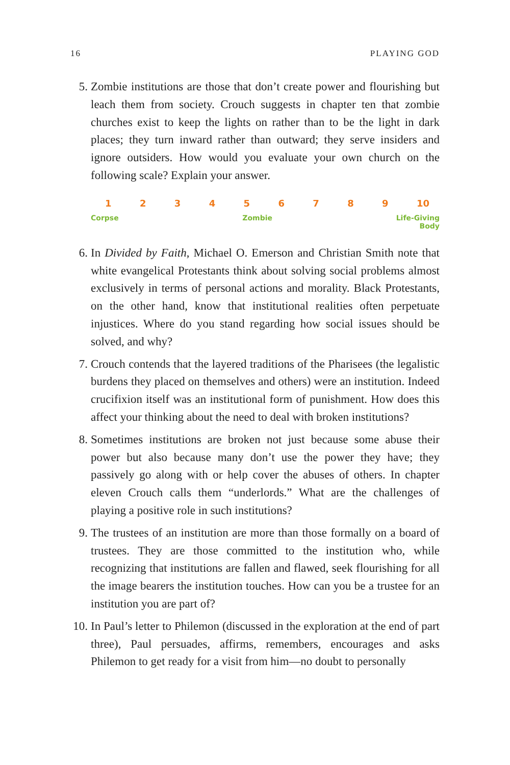16 PLAYING GOD
5. Zombie institutions are those that don’t create power and flourishing but leach them from society. Crouch suggests in chapter ten that zombie churches exist to keep the lights on rather than to be the light in dark places; they turn inward rather than outward; they serve insiders and ignore outsiders. How would you evaluate your own church on the following scale? Explain your answer.
123456789 10
Corpse Zombie Life-Giving
Body
6. In Divided by Faith, Michael O. Emerson and Christian Smith note that white evangelical Protestants think about solving social problems almost exclusively in terms of personal actions and morality. Black Protestants, on the other hand, know that institutional realities often perpetuate injustices. Where do you stand regarding how social issues should be solved, and why?
7. Crouch contends that the layered traditions of the Pharisees (the legalistic burdens they placed on themselves and others) were an institution. Indeed crucifixion itself was an institutional form of punishment. How does this affect your thinking about the need to deal with broken institutions?
8. Sometimes institutions are broken not just because some abuse their power but also because many don’t use the power they have; they passively go along with or help cover the abuses of others. In chapter eleven Crouch calls them “underlords.” What are the challenges of playing a positive role in such institutions?
9. The trustees of an institution are more than those formally on a board of trustees. They are those committed to the institution who, while recognizing that institutions are fallen and flawed, seek flourishing for all the image bearers the institution touches. How can you be a trustee for an institution you are part of?
10.
In Paul’s letter to Philemon (discussed in the exploration at the end of part three), Paul persuades, affirms, remembers, encourages and asks Philemon to get ready for a visit from him—no doubt to personally